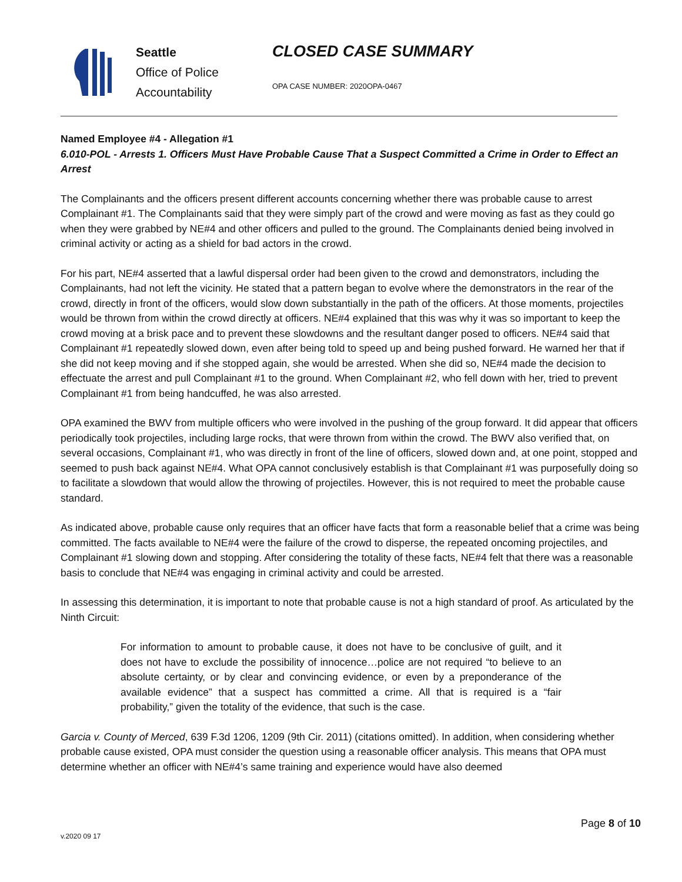Seattle
Office of Police
Accountability
CLOSED CASE SUMMARY
OPA CASE NUMBER: 2020OPA-0467
Named Employee #4 - Allegation #1
6.010-POL - Arrests 1. Officers Must Have Probable Cause That a Suspect Committed a Crime in Order to Effect an Arrest
The Complainants and the officers present different accounts concerning whether there was probable cause to arrest Complainant #1. The Complainants said that they were simply part of the crowd and were moving as fast as they could go when they were grabbed by NE#4 and other officers and pulled to the ground. The Complainants denied being involved in criminal activity or acting as a shield for bad actors in the crowd.
For his part, NE#4 asserted that a lawful dispersal order had been given to the crowd and demonstrators, including the Complainants, had not left the vicinity. He stated that a pattern began to evolve where the demonstrators in the rear of the crowd, directly in front of the officers, would slow down substantially in the path of the officers. At those moments, projectiles would be thrown from within the crowd directly at officers. NE#4 explained that this was why it was so important to keep the crowd moving at a brisk pace and to prevent these slowdowns and the resultant danger posed to officers. NE#4 said that Complainant #1 repeatedly slowed down, even after being told to speed up and being pushed forward. He warned her that if she did not keep moving and if she stopped again, she would be arrested. When she did so, NE#4 made the decision to effectuate the arrest and pull Complainant #1 to the ground. When Complainant #2, who fell down with her, tried to prevent Complainant #1 from being handcuffed, he was also arrested.
OPA examined the BWV from multiple officers who were involved in the pushing of the group forward. It did appear that officers periodically took projectiles, including large rocks, that were thrown from within the crowd. The BWV also verified that, on several occasions, Complainant #1, who was directly in front of the line of officers, slowed down and, at one point, stopped and seemed to push back against NE#4. What OPA cannot conclusively establish is that Complainant #1 was purposefully doing so to facilitate a slowdown that would allow the throwing of projectiles. However, this is not required to meet the probable cause standard.
As indicated above, probable cause only requires that an officer have facts that form a reasonable belief that a crime was being committed. The facts available to NE#4 were the failure of the crowd to disperse, the repeated oncoming projectiles, and Complainant #1 slowing down and stopping. After considering the totality of these facts, NE#4 felt that there was a reasonable basis to conclude that NE#4 was engaging in criminal activity and could be arrested.
In assessing this determination, it is important to note that probable cause is not a high standard of proof. As articulated by the Ninth Circuit:
For information to amount to probable cause, it does not have to be conclusive of guilt, and it does not have to exclude the possibility of innocence…police are not required “to believe to an absolute certainty, or by clear and convincing evidence, or even by a preponderance of the available evidence” that a suspect has committed a crime. All that is required is a “fair probability,” given the totality of the evidence, that such is the case.
Garcia v. County of Merced, 639 F.3d 1206, 1209 (9th Cir. 2011) (citations omitted). In addition, when considering whether probable cause existed, OPA must consider the question using a reasonable officer analysis. This means that OPA must determine whether an officer with NE#4’s same training and experience would have also deemed
Page 8 of 10
v.2020 09 17